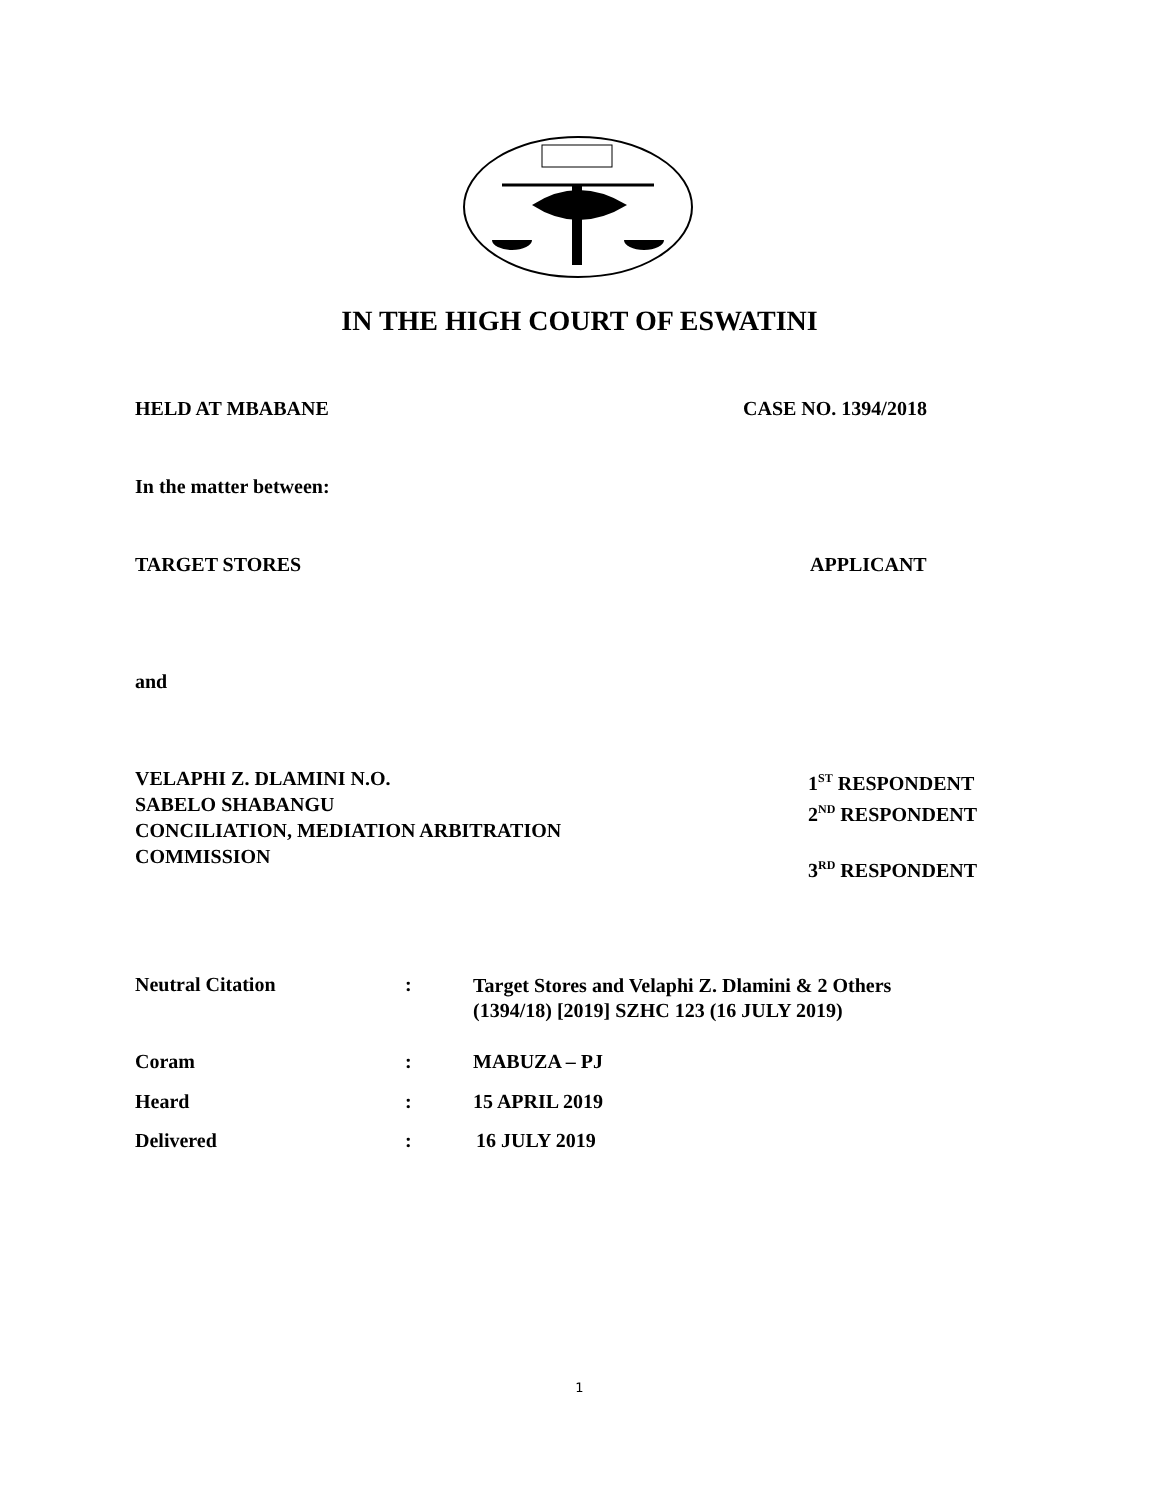IN THE HIGH COURT OF ESWATINI
HELD AT MBABANE CASE NO. 1394/2018
In the matter between:
TARGET STORES APPLICANT
and
VELAPHI Z. DLAMINI N.O.
SABELO SHABANGU
CONCILIATION, MEDIATION ARBITRATION
COMMISSION
1<sup>ST</sup> RESPONDENT
2<sup>ND</sup> RESPONDENT
3<sup>RD</sup> RESPONDENT
Neutral Citation :
Target Stores and Velaphi Z. Dlamini & 2 Others
(1394/18) [2019] SZHC 123 (16 JULY 2019)
Coram : MABUZA – PJ
Heard : 15 APRIL 2019
Delivered : 16 JULY 2019
1